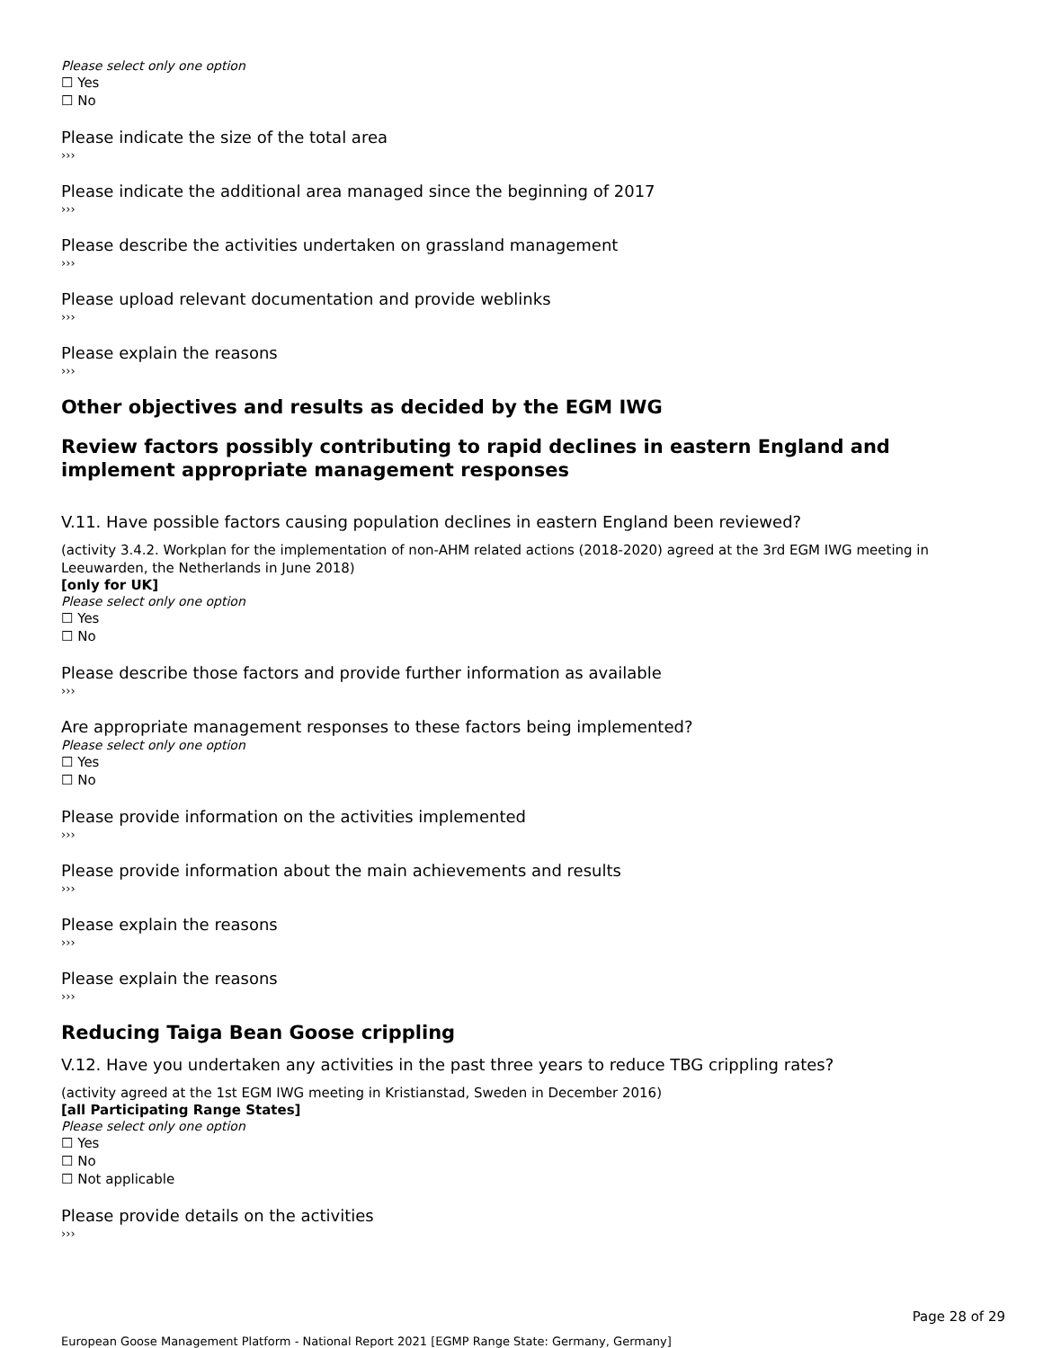Please select only one option
☐ Yes
☐ No
Please indicate the size of the total area
›››
Please indicate the additional area managed since the beginning of 2017
›››
Please describe the activities undertaken on grassland management
›››
Please upload relevant documentation and provide weblinks
›››
Please explain the reasons
›››
Other objectives and results as decided by the EGM IWG
Review factors possibly contributing to rapid declines in eastern England and implement appropriate management responses
V.11. Have possible factors causing population declines in eastern England been reviewed?
(activity 3.4.2. Workplan for the implementation of non-AHM related actions (2018-2020) agreed at the 3rd EGM IWG meeting in Leeuwarden, the Netherlands in June 2018)
[only for UK]
Please select only one option
☐ Yes
☐ No
Please describe those factors and provide further information as available
›››
Are appropriate management responses to these factors being implemented?
Please select only one option
☐ Yes
☐ No
Please provide information on the activities implemented
›››
Please provide information about the main achievements and results
›››
Please explain the reasons
›››
Please explain the reasons
›››
Reducing Taiga Bean Goose crippling
V.12. Have you undertaken any activities in the past three years to reduce TBG crippling rates?
(activity agreed at the 1st EGM IWG meeting in Kristianstad, Sweden in December 2016)
[all Participating Range States]
Please select only one option
☐ Yes
☐ No
☐ Not applicable
Please provide details on the activities
›››
Page 28 of 29
European Goose Management Platform - National Report 2021 [EGMP Range State: Germany, Germany]